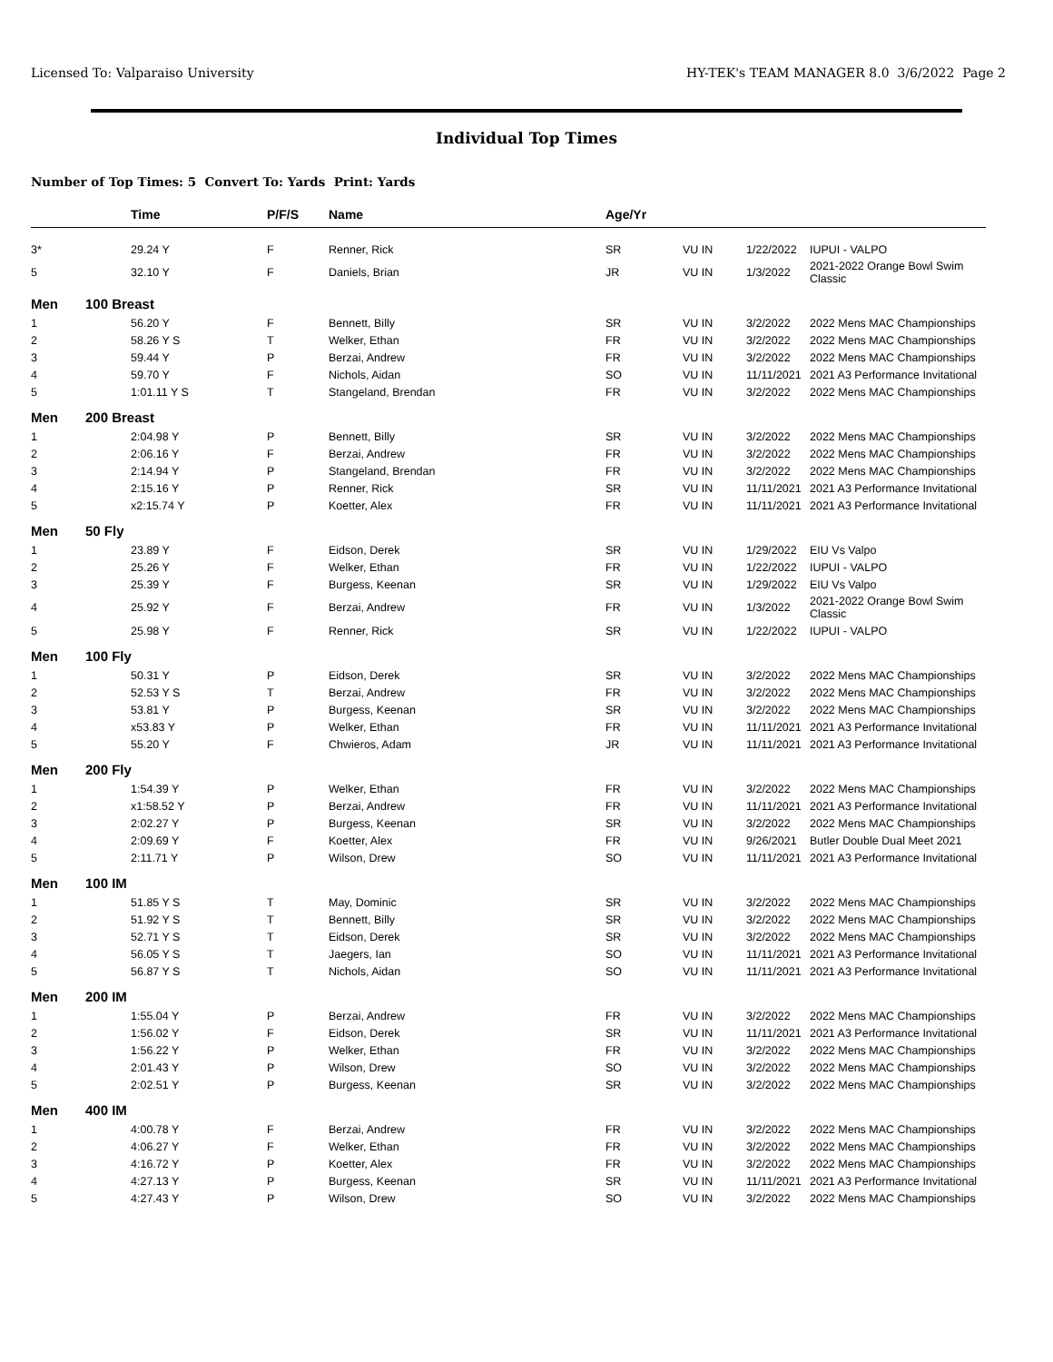Licensed To: Valparaiso University HY-TEK's TEAM MANAGER 8.0 3/6/2022 Page 2
Individual Top Times
Number of Top Times: 5 Convert To: Yards Print: Yards
| | Time | P/F/S | Name | Age/Yr | | | |
| --- | --- | --- | --- | --- | --- | --- | --- |
| 3* | 29.24 Y | F | Renner, Rick | SR | VU IN | 1/22/2022 | IUPUI - VALPO |
| 5 | 32.10 Y | F | Daniels, Brian | JR | VU IN | 1/3/2022 | 2021-2022 Orange Bowl Swim Classic |
| Men | 100 Breast | | | | | | |
| 1 | 56.20 Y | F | Bennett, Billy | SR | VU IN | 3/2/2022 | 2022 Mens MAC Championships |
| 2 | 58.26 Y S | T | Welker, Ethan | FR | VU IN | 3/2/2022 | 2022 Mens MAC Championships |
| 3 | 59.44 Y | P | Berzai, Andrew | FR | VU IN | 3/2/2022 | 2022 Mens MAC Championships |
| 4 | 59.70 Y | F | Nichols, Aidan | SO | VU IN | 11/11/2021 | 2021 A3 Performance Invitational |
| 5 | 1:01.11 Y S | T | Stangeland, Brendan | FR | VU IN | 3/2/2022 | 2022 Mens MAC Championships |
| Men | 200 Breast | | | | | | |
| 1 | 2:04.98 Y | P | Bennett, Billy | SR | VU IN | 3/2/2022 | 2022 Mens MAC Championships |
| 2 | 2:06.16 Y | F | Berzai, Andrew | FR | VU IN | 3/2/2022 | 2022 Mens MAC Championships |
| 3 | 2:14.94 Y | P | Stangeland, Brendan | FR | VU IN | 3/2/2022 | 2022 Mens MAC Championships |
| 4 | 2:15.16 Y | P | Renner, Rick | SR | VU IN | 11/11/2021 | 2021 A3 Performance Invitational |
| 5 | x2:15.74 Y | P | Koetter, Alex | FR | VU IN | 11/11/2021 | 2021 A3 Performance Invitational |
| Men | 50 Fly | | | | | | |
| 1 | 23.89 Y | F | Eidson, Derek | SR | VU IN | 1/29/2022 | EIU Vs Valpo |
| 2 | 25.26 Y | F | Welker, Ethan | FR | VU IN | 1/22/2022 | IUPUI - VALPO |
| 3 | 25.39 Y | F | Burgess, Keenan | SR | VU IN | 1/29/2022 | EIU Vs Valpo |
| 4 | 25.92 Y | F | Berzai, Andrew | FR | VU IN | 1/3/2022 | 2021-2022 Orange Bowl Swim Classic |
| 5 | 25.98 Y | F | Renner, Rick | SR | VU IN | 1/22/2022 | IUPUI - VALPO |
| Men | 100 Fly | | | | | | |
| 1 | 50.31 Y | P | Eidson, Derek | SR | VU IN | 3/2/2022 | 2022 Mens MAC Championships |
| 2 | 52.53 Y S | T | Berzai, Andrew | FR | VU IN | 3/2/2022 | 2022 Mens MAC Championships |
| 3 | 53.81 Y | P | Burgess, Keenan | SR | VU IN | 3/2/2022 | 2022 Mens MAC Championships |
| 4 | x53.83 Y | P | Welker, Ethan | FR | VU IN | 11/11/2021 | 2021 A3 Performance Invitational |
| 5 | 55.20 Y | F | Chwieros, Adam | JR | VU IN | 11/11/2021 | 2021 A3 Performance Invitational |
| Men | 200 Fly | | | | | | |
| 1 | 1:54.39 Y | P | Welker, Ethan | FR | VU IN | 3/2/2022 | 2022 Mens MAC Championships |
| 2 | x1:58.52 Y | P | Berzai, Andrew | FR | VU IN | 11/11/2021 | 2021 A3 Performance Invitational |
| 3 | 2:02.27 Y | P | Burgess, Keenan | SR | VU IN | 3/2/2022 | 2022 Mens MAC Championships |
| 4 | 2:09.69 Y | F | Koetter, Alex | FR | VU IN | 9/26/2021 | Butler Double Dual Meet 2021 |
| 5 | 2:11.71 Y | P | Wilson, Drew | SO | VU IN | 11/11/2021 | 2021 A3 Performance Invitational |
| Men | 100 IM | | | | | | |
| 1 | 51.85 Y S | T | May, Dominic | SR | VU IN | 3/2/2022 | 2022 Mens MAC Championships |
| 2 | 51.92 Y S | T | Bennett, Billy | SR | VU IN | 3/2/2022 | 2022 Mens MAC Championships |
| 3 | 52.71 Y S | T | Eidson, Derek | SR | VU IN | 3/2/2022 | 2022 Mens MAC Championships |
| 4 | 56.05 Y S | T | Jaegers, Ian | SO | VU IN | 11/11/2021 | 2021 A3 Performance Invitational |
| 5 | 56.87 Y S | T | Nichols, Aidan | SO | VU IN | 11/11/2021 | 2021 A3 Performance Invitational |
| Men | 200 IM | | | | | | |
| 1 | 1:55.04 Y | P | Berzai, Andrew | FR | VU IN | 3/2/2022 | 2022 Mens MAC Championships |
| 2 | 1:56.02 Y | F | Eidson, Derek | SR | VU IN | 11/11/2021 | 2021 A3 Performance Invitational |
| 3 | 1:56.22 Y | P | Welker, Ethan | FR | VU IN | 3/2/2022 | 2022 Mens MAC Championships |
| 4 | 2:01.43 Y | P | Wilson, Drew | SO | VU IN | 3/2/2022 | 2022 Mens MAC Championships |
| 5 | 2:02.51 Y | P | Burgess, Keenan | SR | VU IN | 3/2/2022 | 2022 Mens MAC Championships |
| Men | 400 IM | | | | | | |
| 1 | 4:00.78 Y | F | Berzai, Andrew | FR | VU IN | 3/2/2022 | 2022 Mens MAC Championships |
| 2 | 4:06.27 Y | F | Welker, Ethan | FR | VU IN | 3/2/2022 | 2022 Mens MAC Championships |
| 3 | 4:16.72 Y | P | Koetter, Alex | FR | VU IN | 3/2/2022 | 2022 Mens MAC Championships |
| 4 | 4:27.13 Y | P | Burgess, Keenan | SR | VU IN | 11/11/2021 | 2021 A3 Performance Invitational |
| 5 | 4:27.43 Y | P | Wilson, Drew | SO | VU IN | 3/2/2022 | 2022 Mens MAC Championships |